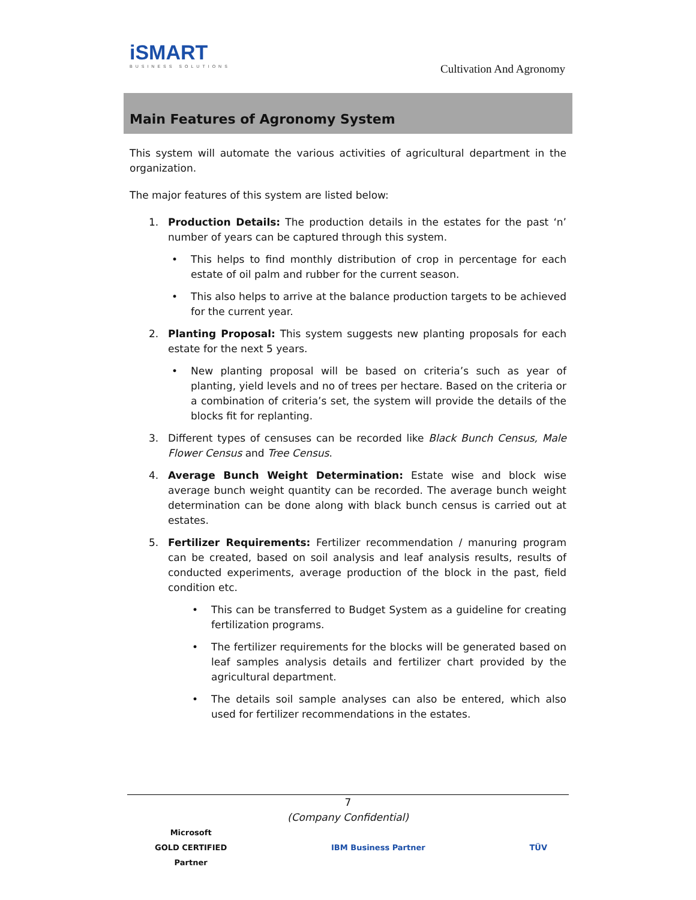iSMART
BUSINESS SOLUTIONS
Cultivation And Agronomy
Main Features of Agronomy System
This system will automate the various activities of agricultural department in the organization.
The major features of this system are listed below:
1. Production Details: The production details in the estates for the past ‘n’ number of years can be captured through this system.
• This helps to find monthly distribution of crop in percentage for each estate of oil palm and rubber for the current season.
• This also helps to arrive at the balance production targets to be achieved for the current year.
2. Planting Proposal: This system suggests new planting proposals for each estate for the next 5 years.
• New planting proposal will be based on criteria’s such as year of planting, yield levels and no of trees per hectare. Based on the criteria or a combination of criteria’s set, the system will provide the details of the blocks fit for replanting.
3. Different types of censuses can be recorded like Black Bunch Census, Male Flower Census and Tree Census.
4. Average Bunch Weight Determination: Estate wise and block wise average bunch weight quantity can be recorded. The average bunch weight determination can be done along with black bunch census is carried out at estates.
5. Fertilizer Requirements: Fertilizer recommendation / manuring program can be created, based on soil analysis and leaf analysis results, results of conducted experiments, average production of the block in the past, field condition etc.
• This can be transferred to Budget System as a guideline for creating fertilization programs.
• The fertilizer requirements for the blocks will be generated based on leaf samples analysis details and fertilizer chart provided by the agricultural department.
• The details soil sample analyses can also be entered, which also used for fertilizer recommendations in the estates.
7
(Company Confidential)
Microsoft
GOLD CERTIFIED
Partner
IBM Business Partner TÜV